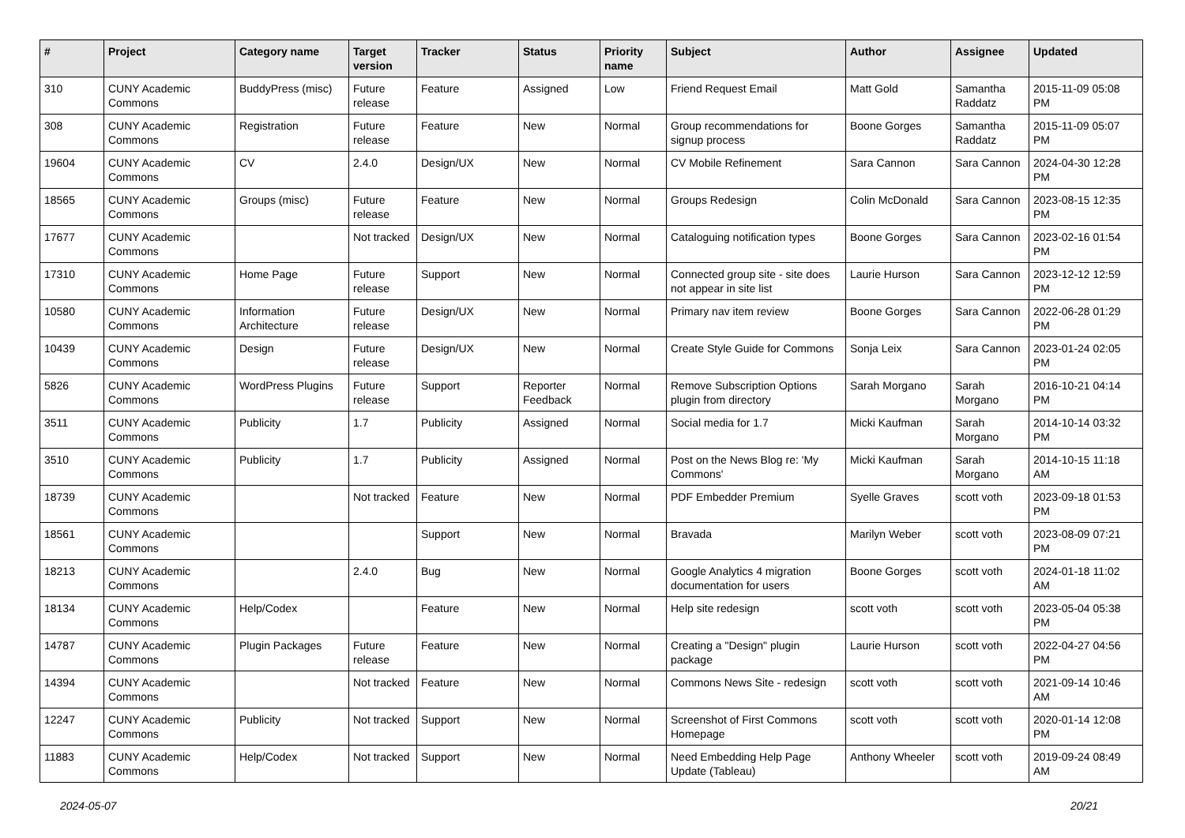| # | Project | Category name | Target version | Tracker | Status | Priority name | Subject | Author | Assignee | Updated |
| --- | --- | --- | --- | --- | --- | --- | --- | --- | --- | --- |
| 310 | CUNY Academic Commons | BuddyPress (misc) | Future release | Feature | Assigned | Low | Friend Request Email | Matt Gold | Samantha Raddatz | 2015-11-09 05:08 PM |
| 308 | CUNY Academic Commons | Registration | Future release | Feature | New | Normal | Group recommendations for signup process | Boone Gorges | Samantha Raddatz | 2015-11-09 05:07 PM |
| 19604 | CUNY Academic Commons | CV | 2.4.0 | Design/UX | New | Normal | CV Mobile Refinement | Sara Cannon | Sara Cannon | 2024-04-30 12:28 PM |
| 18565 | CUNY Academic Commons | Groups (misc) | Future release | Feature | New | Normal | Groups Redesign | Colin McDonald | Sara Cannon | 2023-08-15 12:35 PM |
| 17677 | CUNY Academic Commons | | Not tracked | Design/UX | New | Normal | Cataloguing notification types | Boone Gorges | Sara Cannon | 2023-02-16 01:54 PM |
| 17310 | CUNY Academic Commons | Home Page | Future release | Support | New | Normal | Connected group site - site does not appear in site list | Laurie Hurson | Sara Cannon | 2023-12-12 12:59 PM |
| 10580 | CUNY Academic Commons | Information Architecture | Future release | Design/UX | New | Normal | Primary nav item review | Boone Gorges | Sara Cannon | 2022-06-28 01:29 PM |
| 10439 | CUNY Academic Commons | Design | Future release | Design/UX | New | Normal | Create Style Guide for Commons | Sonja Leix | Sara Cannon | 2023-01-24 02:05 PM |
| 5826 | CUNY Academic Commons | WordPress Plugins | Future release | Support | Reporter Feedback | Normal | Remove Subscription Options plugin from directory | Sarah Morgano | Sarah Morgano | 2016-10-21 04:14 PM |
| 3511 | CUNY Academic Commons | Publicity | 1.7 | Publicity | Assigned | Normal | Social media for 1.7 | Micki Kaufman | Sarah Morgano | 2014-10-14 03:32 PM |
| 3510 | CUNY Academic Commons | Publicity | 1.7 | Publicity | Assigned | Normal | Post on the News Blog re: 'My Commons' | Micki Kaufman | Sarah Morgano | 2014-10-15 11:18 AM |
| 18739 | CUNY Academic Commons | | Not tracked | Feature | New | Normal | PDF Embedder Premium | Syelle Graves | scott voth | 2023-09-18 01:53 PM |
| 18561 | CUNY Academic Commons | | | Support | New | Normal | Bravada | Marilyn Weber | scott voth | 2023-08-09 07:21 PM |
| 18213 | CUNY Academic Commons | | 2.4.0 | Bug | New | Normal | Google Analytics 4 migration documentation for users | Boone Gorges | scott voth | 2024-01-18 11:02 AM |
| 18134 | CUNY Academic Commons | Help/Codex | | Feature | New | Normal | Help site redesign | scott voth | scott voth | 2023-05-04 05:38 PM |
| 14787 | CUNY Academic Commons | Plugin Packages | Future release | Feature | New | Normal | Creating a "Design" plugin package | Laurie Hurson | scott voth | 2022-04-27 04:56 PM |
| 14394 | CUNY Academic Commons | | Not tracked | Feature | New | Normal | Commons News Site - redesign | scott voth | scott voth | 2021-09-14 10:46 AM |
| 12247 | CUNY Academic Commons | Publicity | Not tracked | Support | New | Normal | Screenshot of First Commons Homepage | scott voth | scott voth | 2020-01-14 12:08 PM |
| 11883 | CUNY Academic Commons | Help/Codex | Not tracked | Support | New | Normal | Need Embedding Help Page Update (Tableau) | Anthony Wheeler | scott voth | 2019-09-24 08:49 AM |
2024-05-07 20/21